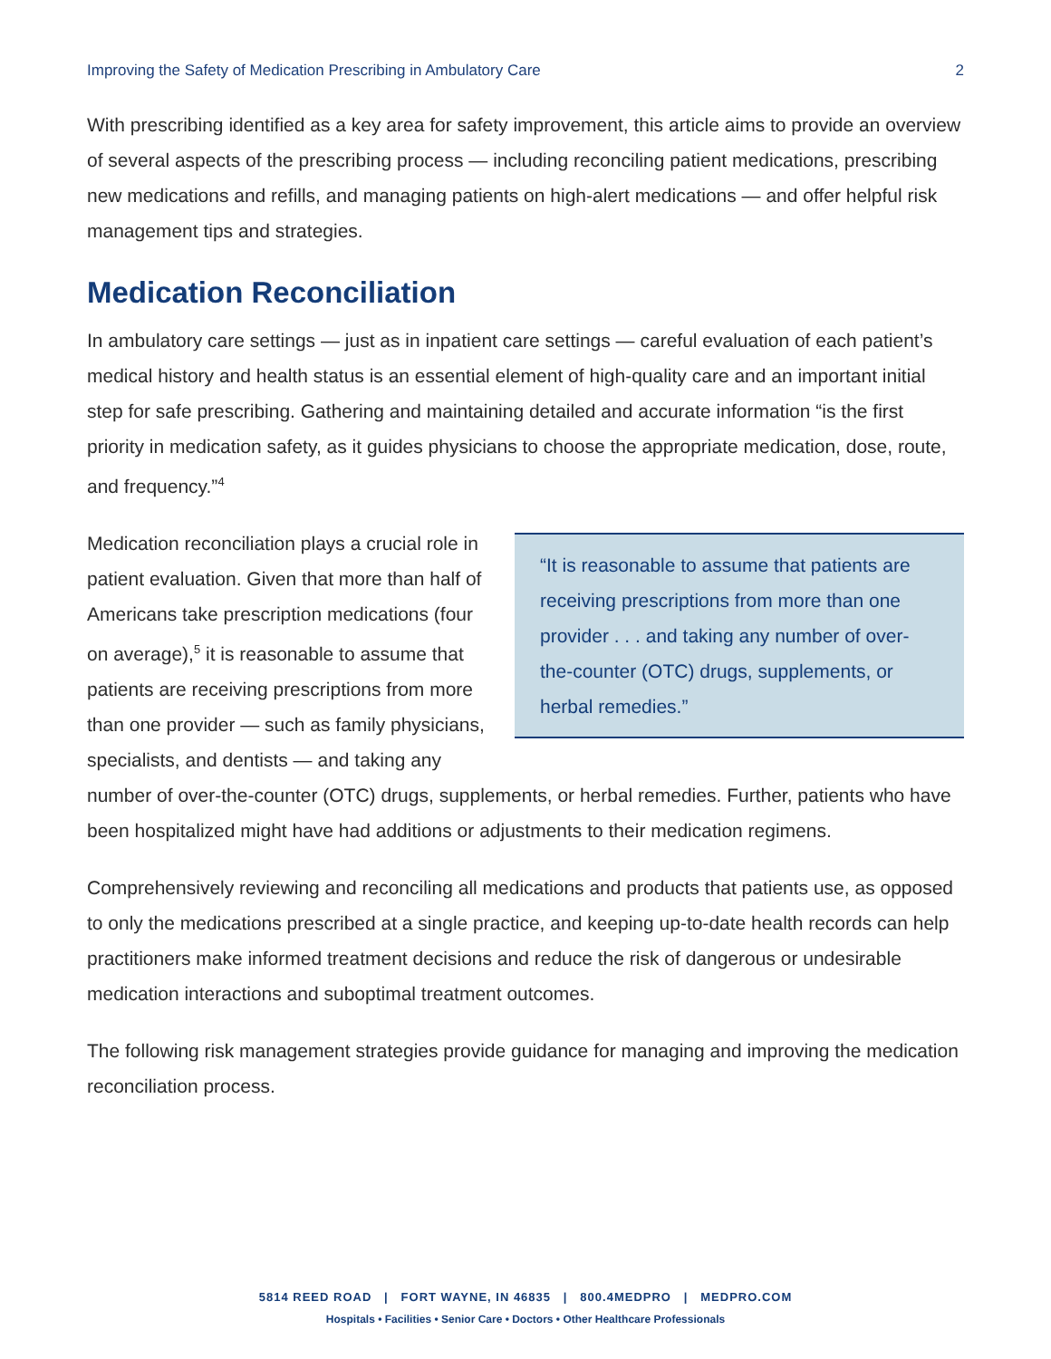Improving the Safety of Medication Prescribing in Ambulatory Care 2
With prescribing identified as a key area for safety improvement, this article aims to provide an overview of several aspects of the prescribing process — including reconciling patient medications, prescribing new medications and refills, and managing patients on high-alert medications — and offer helpful risk management tips and strategies.
Medication Reconciliation
In ambulatory care settings — just as in inpatient care settings — careful evaluation of each patient’s medical history and health status is an essential element of high-quality care and an important initial step for safe prescribing. Gathering and maintaining detailed and accurate information “is the first priority in medication safety, as it guides physicians to choose the appropriate medication, dose, route, and frequency.”<sup>4</sup>
“It is reasonable to assume that patients are receiving prescriptions from more than one provider . . . and taking any number of over-the-counter (OTC) drugs, supplements, or herbal remedies.”
Medication reconciliation plays a crucial role in patient evaluation. Given that more than half of Americans take prescription medications (four on average),<sup>5</sup> it is reasonable to assume that patients are receiving prescriptions from more than one provider — such as family physicians, specialists, and dentists — and taking any number of over-the-counter (OTC) drugs, supplements, or herbal remedies. Further, patients who have been hospitalized might have had additions or adjustments to their medication regimens.
Comprehensively reviewing and reconciling all medications and products that patients use, as opposed to only the medications prescribed at a single practice, and keeping up-to-date health records can help practitioners make informed treatment decisions and reduce the risk of dangerous or undesirable medication interactions and suboptimal treatment outcomes.
The following risk management strategies provide guidance for managing and improving the medication reconciliation process.
5814 REED ROAD | FORT WAYNE, IN 46835 | 800.4MEDPRO | MEDPRO.COM
Hospitals • Facilities • Senior Care • Doctors • Other Healthcare Professionals